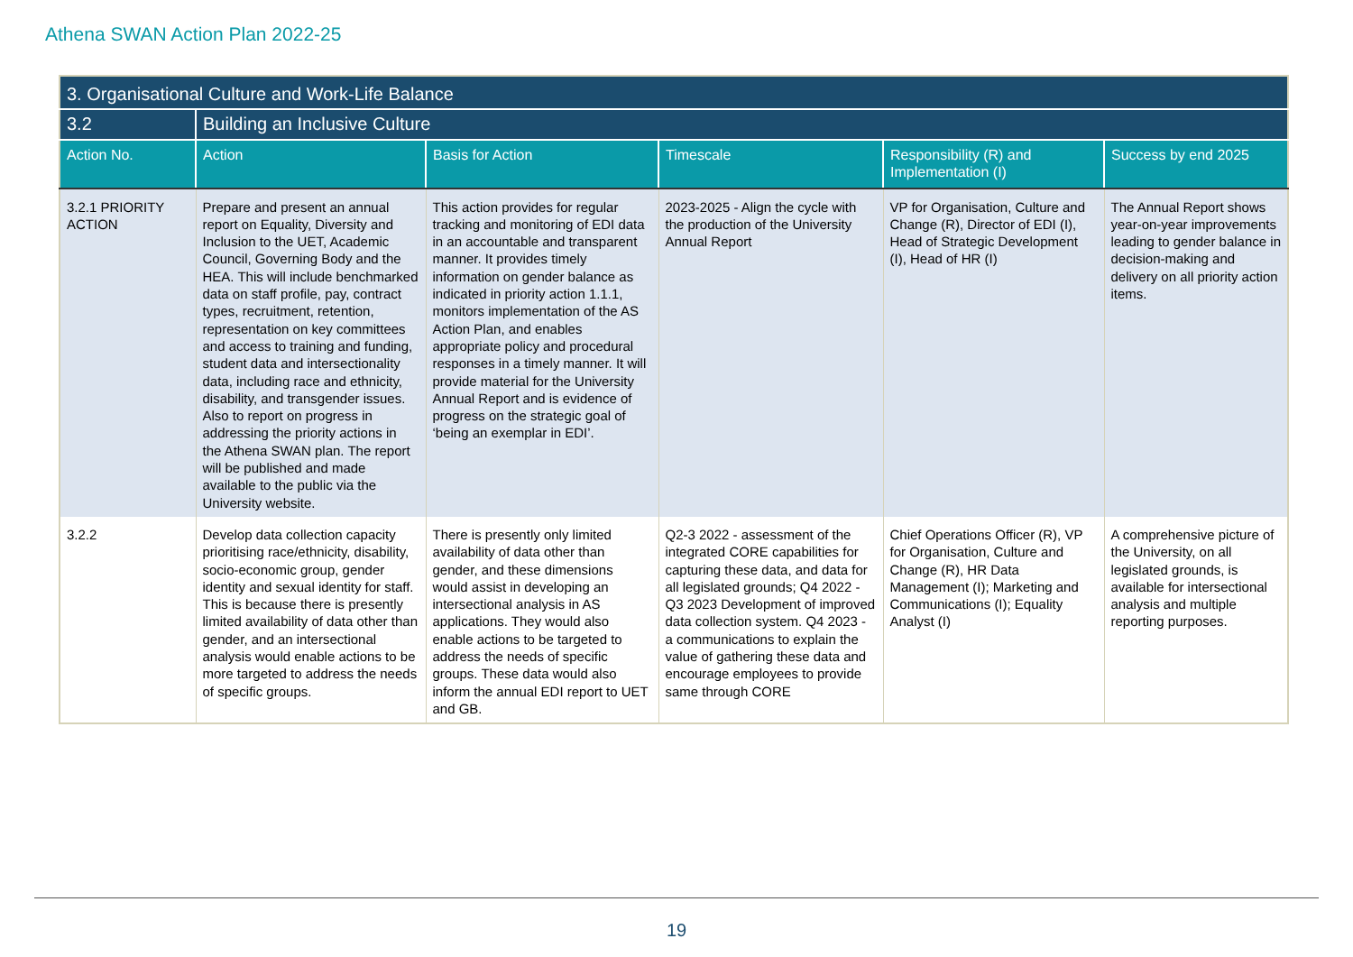Athena SWAN Action Plan 2022-25
| 3. Organisational Culture and Work-Life Balance | | | | | |
| --- | --- | --- | --- | --- | --- |
| 3.2 | Building an Inclusive Culture | | | | |
| Action No. | Action | Basis for Action | Timescale | Responsibility (R) and Implementation (I) | Success by end 2025 |
| 3.2.1 PRIORITY ACTION | Prepare and present an annual report on Equality, Diversity and Inclusion to the UET, Academic Council, Governing Body and the HEA. This will include benchmarked data on staff profile, pay, contract types, recruitment, retention, representation on key committees and access to training and funding, student data and intersectionality data, including race and ethnicity, disability, and transgender issues. Also to report on progress in addressing the priority actions in the Athena SWAN plan. The report will be published and made available to the public via the University website. | This action provides for regular tracking and monitoring of EDI data in an accountable and transparent manner. It provides timely information on gender balance as indicated in priority action 1.1.1, monitors implementation of the AS Action Plan, and enables appropriate policy and procedural responses in a timely manner. It will provide material for the University Annual Report and is evidence of progress on the strategic goal of ‘being an exemplar in EDI’. | 2023-2025 - Align the cycle with the production of the University Annual Report | VP for Organisation, Culture and Change (R), Director of EDI (I), Head of Strategic Development (I), Head of HR (I) | The Annual Report shows year-on-year improvements leading to gender balance in decision-making and delivery on all priority action items. |
| 3.2.2 | Develop data collection capacity prioritising race/ethnicity, disability, socio-economic group, gender identity and sexual identity for staff. This is because there is presently limited availability of data other than gender, and an intersectional analysis would enable actions to be more targeted to address the needs of specific groups. | There is presently only limited availability of data other than gender, and these dimensions would assist in developing an intersectional analysis in AS applications. They would also enable actions to be targeted to address the needs of specific groups. These data would also inform the annual EDI report to UET and GB. | Q2-3 2022 - assessment of the integrated CORE capabilities for capturing these data, and data for all legislated grounds; Q4 2022 -Q3 2023 Development of improved data collection system. Q4 2023 - a communications to explain the value of gathering these data and encourage employees to provide same through CORE | Chief Operations Officer (R), VP for Organisation, Culture and Change (R), HR Data Management (I); Marketing and Communications (I); Equality Analyst (I) | A comprehensive picture of the University, on all legislated grounds, is available for intersectional analysis and multiple reporting purposes. |
19